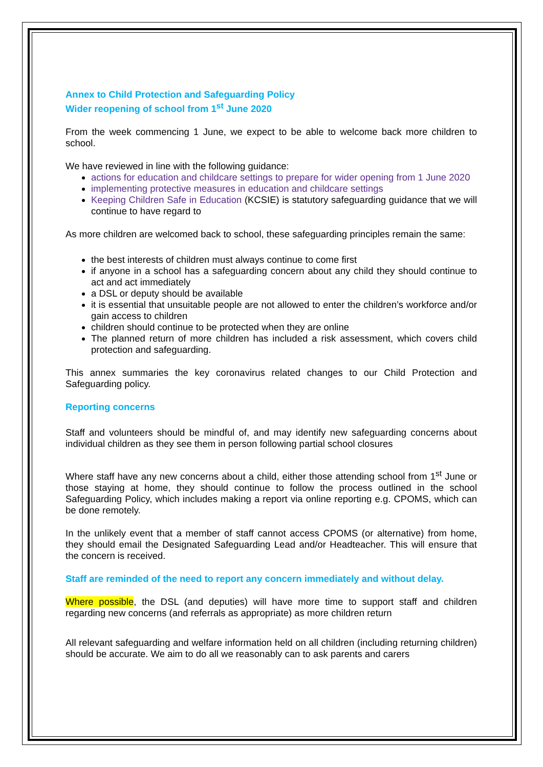Annex to Child Protection and Safeguarding Policy
Wider reopening of school from 1<sup>st</sup> June 2020
From the week commencing 1 June, we expect to be able to welcome back more children to school.
We have reviewed in line with the following guidance:
actions for education and childcare settings to prepare for wider opening from 1 June 2020
implementing protective measures in education and childcare settings
Keeping Children Safe in Education (KCSIE) is statutory safeguarding guidance that we will continue to have regard to
As more children are welcomed back to school, these safeguarding principles remain the same:
the best interests of children must always continue to come first
if anyone in a school has a safeguarding concern about any child they should continue to act and act immediately
a DSL or deputy should be available
it is essential that unsuitable people are not allowed to enter the children’s workforce and/or gain access to children
children should continue to be protected when they are online
The planned return of more children has included a risk assessment, which covers child protection and safeguarding.
This annex summaries the key coronavirus related changes to our Child Protection and Safeguarding policy.
Reporting concerns
Staff and volunteers should be mindful of, and may identify new safeguarding concerns about individual children as they see them in person following partial school closures
Where staff have any new concerns about a child, either those attending school from 1<sup>st</sup> June or those staying at home, they should continue to follow the process outlined in the school Safeguarding Policy, which includes making a report via online reporting e.g. CPOMS, which can be done remotely.
In the unlikely event that a member of staff cannot access CPOMS (or alternative) from home, they should email the Designated Safeguarding Lead and/or Headteacher. This will ensure that the concern is received.
Staff are reminded of the need to report any concern immediately and without delay.
Where possible, the DSL (and deputies) will have more time to support staff and children regarding new concerns (and referrals as appropriate) as more children return
All relevant safeguarding and welfare information held on all children (including returning children) should be accurate. We aim to do all we reasonably can to ask parents and carers